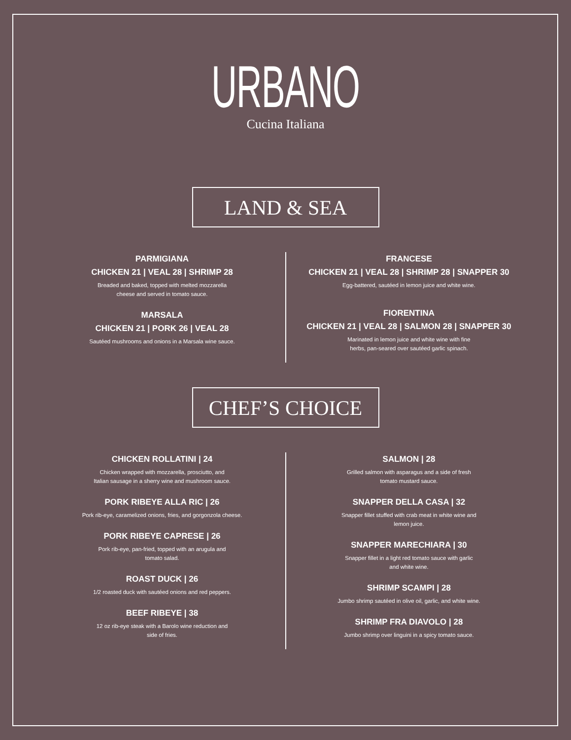URBANO
Cucina Italiana
LAND & SEA
PARMIGIANA
CHICKEN 21 | VEAL 28 | SHRIMP 28
Breaded and baked, topped with melted mozzarella
cheese and served in tomato sauce.
MARSALA
CHICKEN 21 | PORK 26 | VEAL 28
Sautéed mushrooms and onions in a Marsala wine sauce.
FRANCESE
CHICKEN 21 | VEAL 28 | SHRIMP 28 | SNAPPER 30
Egg-battered, sautéed in lemon juice and white wine.
FIORENTINA
CHICKEN 21 | VEAL 28 | SALMON 28 | SNAPPER 30
Marinated in lemon juice and white wine with fine
herbs, pan-seared over sautéed garlic spinach.
CHEF’S CHOICE
CHICKEN ROLLATINI | 24
Chicken wrapped with mozzarella, prosciutto, and
Italian sausage in a sherry wine and mushroom sauce.
PORK RIBEYE ALLA RIC | 26
Pork rib-eye, caramelized onions, fries, and gorgonzola cheese.
PORK RIBEYE CAPRESE | 26
Pork rib-eye, pan-fried, topped with an arugula and
tomato salad.
ROAST DUCK | 26
1/2 roasted duck with sautéed onions and red peppers.
BEEF RIBEYE | 38
12 oz rib-eye steak with a Barolo wine reduction and
side of fries.
SALMON | 28
Grilled salmon with asparagus and a side of fresh
tomato mustard sauce.
SNAPPER DELLA CASA | 32
Snapper fillet stuffed with crab meat in white wine and
lemon juice.
SNAPPER MARECHIARA | 30
Snapper fillet in a light red tomato sauce with garlic
and white wine.
SHRIMP SCAMPI | 28
Jumbo shrimp sautéed in olive oil, garlic, and white wine.
SHRIMP FRA DIAVOLO | 28
Jumbo shrimp over linguini in a spicy tomato sauce.